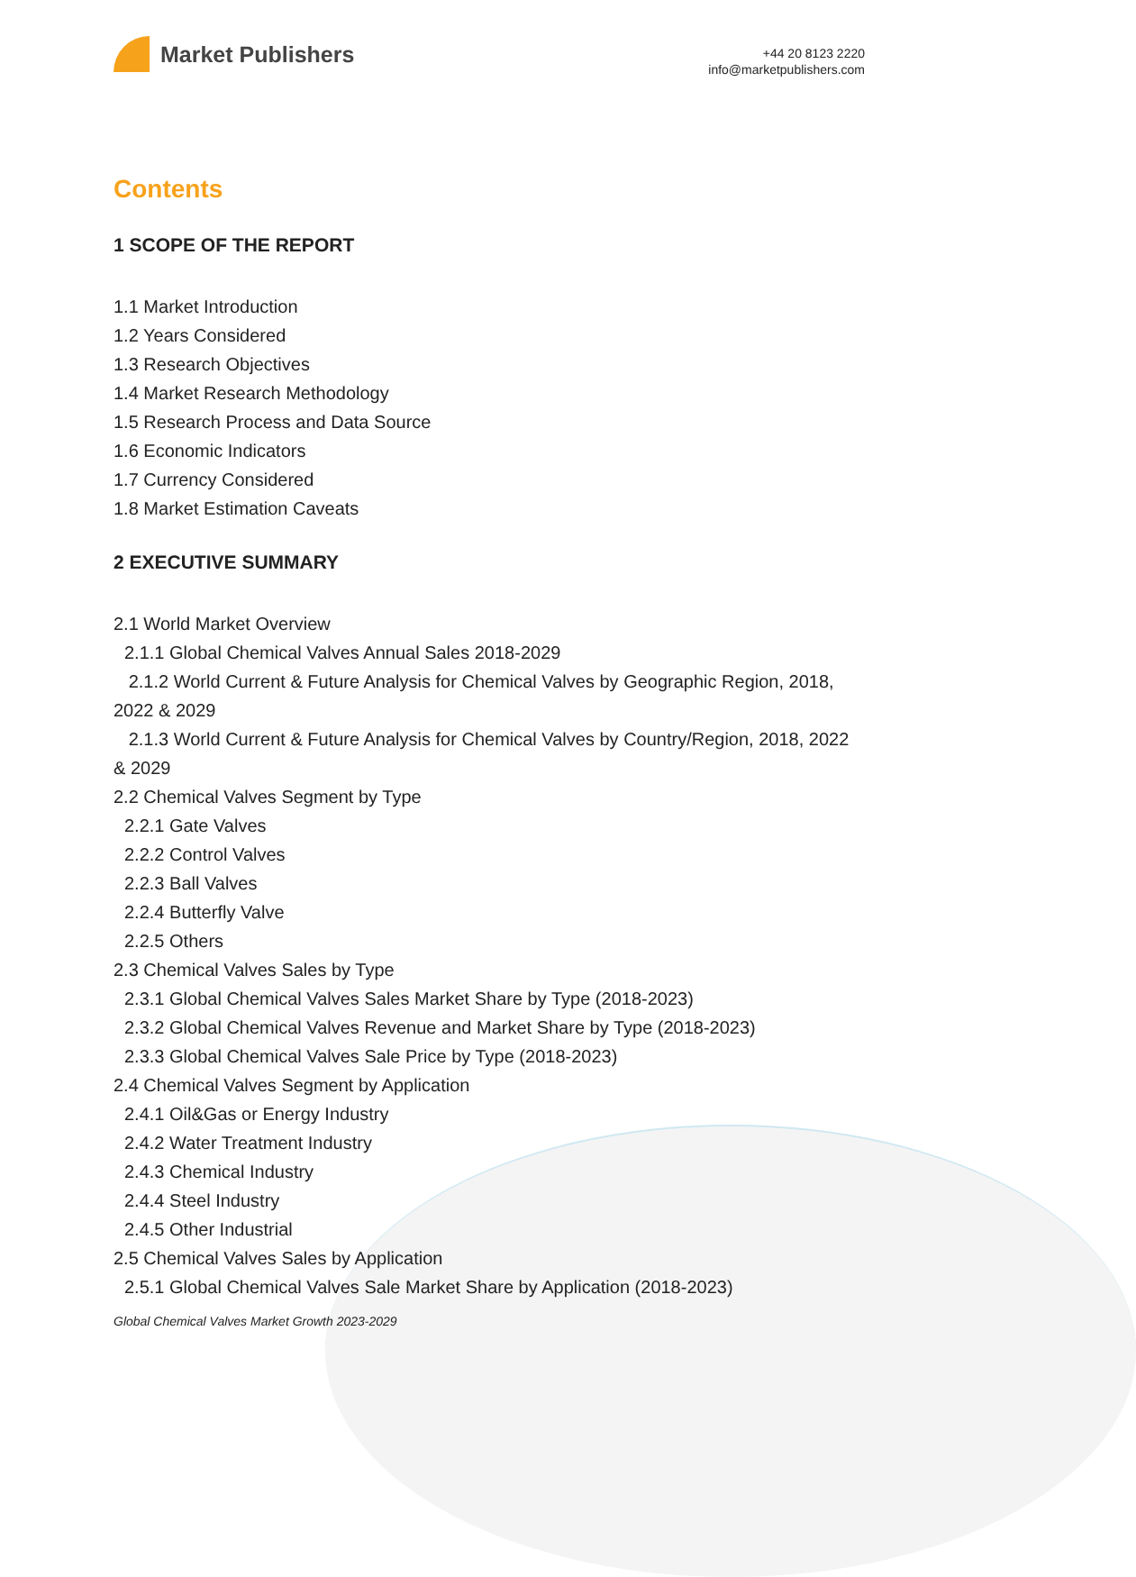Market Publishers
+44 20 8123 2220
info@marketpublishers.com
Contents
1 SCOPE OF THE REPORT
1.1 Market Introduction
1.2 Years Considered
1.3 Research Objectives
1.4 Market Research Methodology
1.5 Research Process and Data Source
1.6 Economic Indicators
1.7 Currency Considered
1.8 Market Estimation Caveats
2 EXECUTIVE SUMMARY
2.1 World Market Overview
2.1.1 Global Chemical Valves Annual Sales 2018-2029
2.1.2 World Current & Future Analysis for Chemical Valves by Geographic Region, 2018, 2022 & 2029
2.1.3 World Current & Future Analysis for Chemical Valves by Country/Region, 2018, 2022 & 2029
2.2 Chemical Valves Segment by Type
2.2.1 Gate Valves
2.2.2 Control Valves
2.2.3 Ball Valves
2.2.4 Butterfly Valve
2.2.5 Others
2.3 Chemical Valves Sales by Type
2.3.1 Global Chemical Valves Sales Market Share by Type (2018-2023)
2.3.2 Global Chemical Valves Revenue and Market Share by Type (2018-2023)
2.3.3 Global Chemical Valves Sale Price by Type (2018-2023)
2.4 Chemical Valves Segment by Application
2.4.1 Oil&Gas or Energy Industry
2.4.2 Water Treatment Industry
2.4.3 Chemical Industry
2.4.4 Steel Industry
2.4.5 Other Industrial
2.5 Chemical Valves Sales by Application
2.5.1 Global Chemical Valves Sale Market Share by Application (2018-2023)
Global Chemical Valves Market Growth 2023-2029